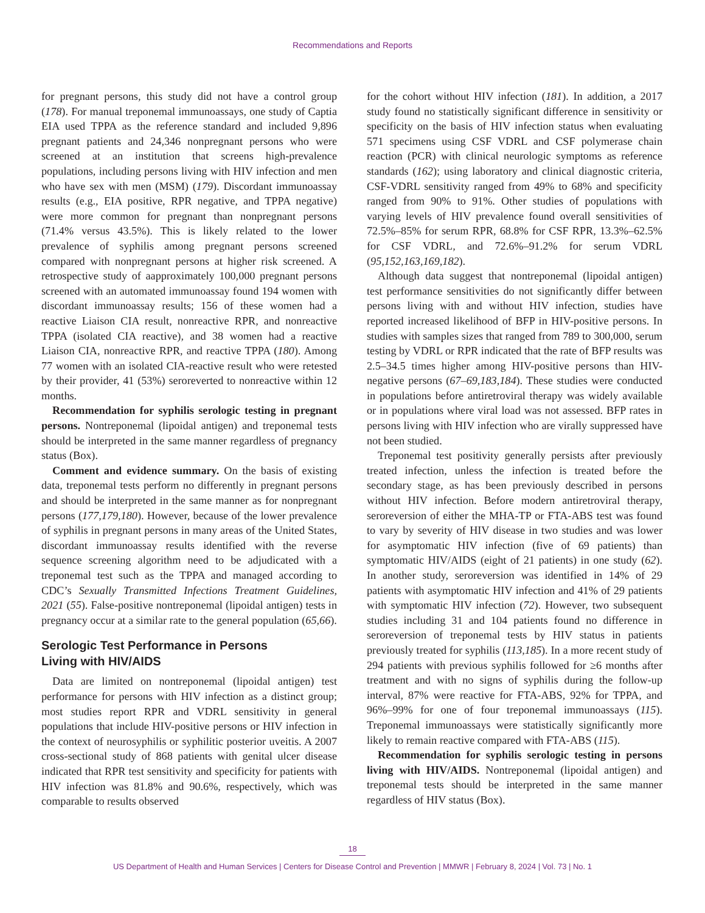Recommendations and Reports
for pregnant persons, this study did not have a control group (178). For manual treponemal immunoassays, one study of Captia EIA used TPPA as the reference standard and included 9,896 pregnant patients and 24,346 nonpregnant persons who were screened at an institution that screens high-prevalence populations, including persons living with HIV infection and men who have sex with men (MSM) (179). Discordant immunoassay results (e.g., EIA positive, RPR negative, and TPPA negative) were more common for pregnant than nonpregnant persons (71.4% versus 43.5%). This is likely related to the lower prevalence of syphilis among pregnant persons screened compared with nonpregnant persons at higher risk screened. A retrospective study of aapproximately 100,000 pregnant persons screened with an automated immunoassay found 194 women with discordant immunoassay results; 156 of these women had a reactive Liaison CIA result, nonreactive RPR, and nonreactive TPPA (isolated CIA reactive), and 38 women had a reactive Liaison CIA, nonreactive RPR, and reactive TPPA (180). Among 77 women with an isolated CIA-reactive result who were retested by their provider, 41 (53%) seroreverted to nonreactive within 12 months.
Recommendation for syphilis serologic testing in pregnant persons. Nontreponemal (lipoidal antigen) and treponemal tests should be interpreted in the same manner regardless of pregnancy status (Box).
Comment and evidence summary. On the basis of existing data, treponemal tests perform no differently in pregnant persons and should be interpreted in the same manner as for nonpregnant persons (177,179,180). However, because of the lower prevalence of syphilis in pregnant persons in many areas of the United States, discordant immunoassay results identified with the reverse sequence screening algorithm need to be adjudicated with a treponemal test such as the TPPA and managed according to CDC’s Sexually Transmitted Infections Treatment Guidelines, 2021 (55). False-positive nontreponemal (lipoidal antigen) tests in pregnancy occur at a similar rate to the general population (65,66).
Serologic Test Performance in Persons
Living with HIV/AIDS
Data are limited on nontreponemal (lipoidal antigen) test performance for persons with HIV infection as a distinct group; most studies report RPR and VDRL sensitivity in general populations that include HIV-positive persons or HIV infection in the context of neurosyphilis or syphilitic posterior uveitis. A 2007 cross-sectional study of 868 patients with genital ulcer disease indicated that RPR test sensitivity and specificity for patients with HIV infection was 81.8% and 90.6%, respectively, which was comparable to results observed
for the cohort without HIV infection (181). In addition, a 2017 study found no statistically significant difference in sensitivity or specificity on the basis of HIV infection status when evaluating 571 specimens using CSF VDRL and CSF polymerase chain reaction (PCR) with clinical neurologic symptoms as reference standards (162); using laboratory and clinical diagnostic criteria, CSF-VDRL sensitivity ranged from 49% to 68% and specificity ranged from 90% to 91%. Other studies of populations with varying levels of HIV prevalence found overall sensitivities of 72.5%–85% for serum RPR, 68.8% for CSF RPR, 13.3%–62.5% for CSF VDRL, and 72.6%–91.2% for serum VDRL (95,152,163,169,182).
Although data suggest that nontreponemal (lipoidal antigen) test performance sensitivities do not significantly differ between persons living with and without HIV infection, studies have reported increased likelihood of BFP in HIV-positive persons. In studies with samples sizes that ranged from 789 to 300,000, serum testing by VDRL or RPR indicated that the rate of BFP results was 2.5–34.5 times higher among HIV-positive persons than HIV-negative persons (67–69,183,184). These studies were conducted in populations before antiretroviral therapy was widely available or in populations where viral load was not assessed. BFP rates in persons living with HIV infection who are virally suppressed have not been studied.
Treponemal test positivity generally persists after previously treated infection, unless the infection is treated before the secondary stage, as has been previously described in persons without HIV infection. Before modern antiretroviral therapy, seroreversion of either the MHA-TP or FTA-ABS test was found to vary by severity of HIV disease in two studies and was lower for asymptomatic HIV infection (five of 69 patients) than symptomatic HIV/AIDS (eight of 21 patients) in one study (62). In another study, seroreversion was identified in 14% of 29 patients with asymptomatic HIV infection and 41% of 29 patients with symptomatic HIV infection (72). However, two subsequent studies including 31 and 104 patients found no difference in seroreversion of treponemal tests by HIV status in patients previously treated for syphilis (113,185). In a more recent study of 294 patients with previous syphilis followed for ≥6 months after treatment and with no signs of syphilis during the follow-up interval, 87% were reactive for FTA-ABS, 92% for TPPA, and 96%–99% for one of four treponemal immunoassays (115). Treponemal immunoassays were statistically significantly more likely to remain reactive compared with FTA-ABS (115).
Recommendation for syphilis serologic testing in persons living with HIV/AIDS. Nontreponemal (lipoidal antigen) and treponemal tests should be interpreted in the same manner regardless of HIV status (Box).
18
US Department of Health and Human Services | Centers for Disease Control and Prevention | MMWR | February 8, 2024 | Vol. 73 | No. 1